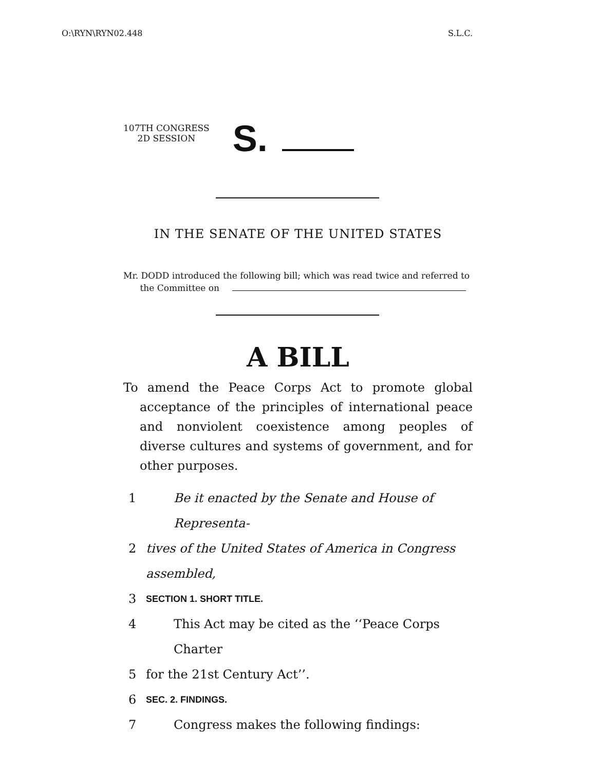O:\RYN\RYN02.448 S.L.C.
107TH CONGRESS
2D SESSION
S.
IN THE SENATE OF THE UNITED STATES
Mr. DODD introduced the following bill; which was read twice and referred to
the Committee on
A BILL
To amend the Peace Corps Act to promote global acceptance of the principles of international peace and nonviolent coexistence among peoples of diverse cultures and systems of government, and for other purposes.
1 Be it enacted by the Senate and House of Representa-
2 tives of the United States of America in Congress assembled,
3 SECTION 1. SHORT TITLE.
4 This Act may be cited as the ‘‘Peace Corps Charter
5 for the 21st Century Act’’.
6 SEC. 2. FINDINGS.
7 Congress makes the following findings: